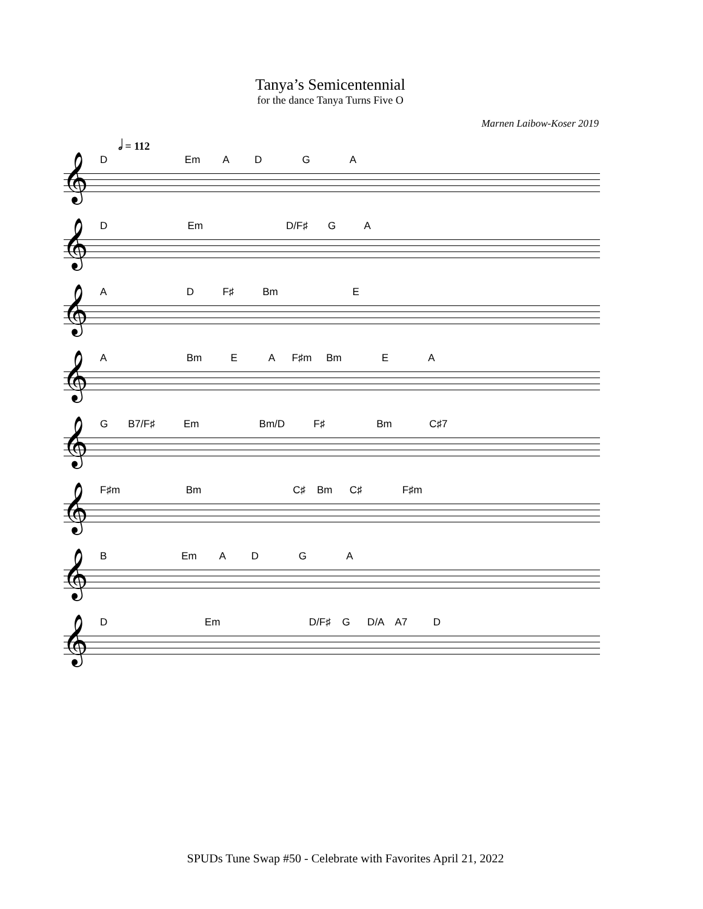Tanya’s Semicentennial
for the dance Tanya Turns Five O
Marnen Laibow-Koser 2019
𝅗𝅥 = 112
D Em A D G A
𝄞
D Em D/F♯ G A
𝄞
A D F♯ Bm E
𝄞
A Bm E A F♯m Bm E A
𝄞
G B7/F♯ Em Bm/D F♯ Bm C♯7
𝄞
F♯m Bm C♯ Bm C♯ F♯m
𝄞
B Em A D G A
𝄞
D Em D/F♯ G D/A A7 D
𝄞
SPUDs Tune Swap #50 - Celebrate with Favorites April 21, 2022